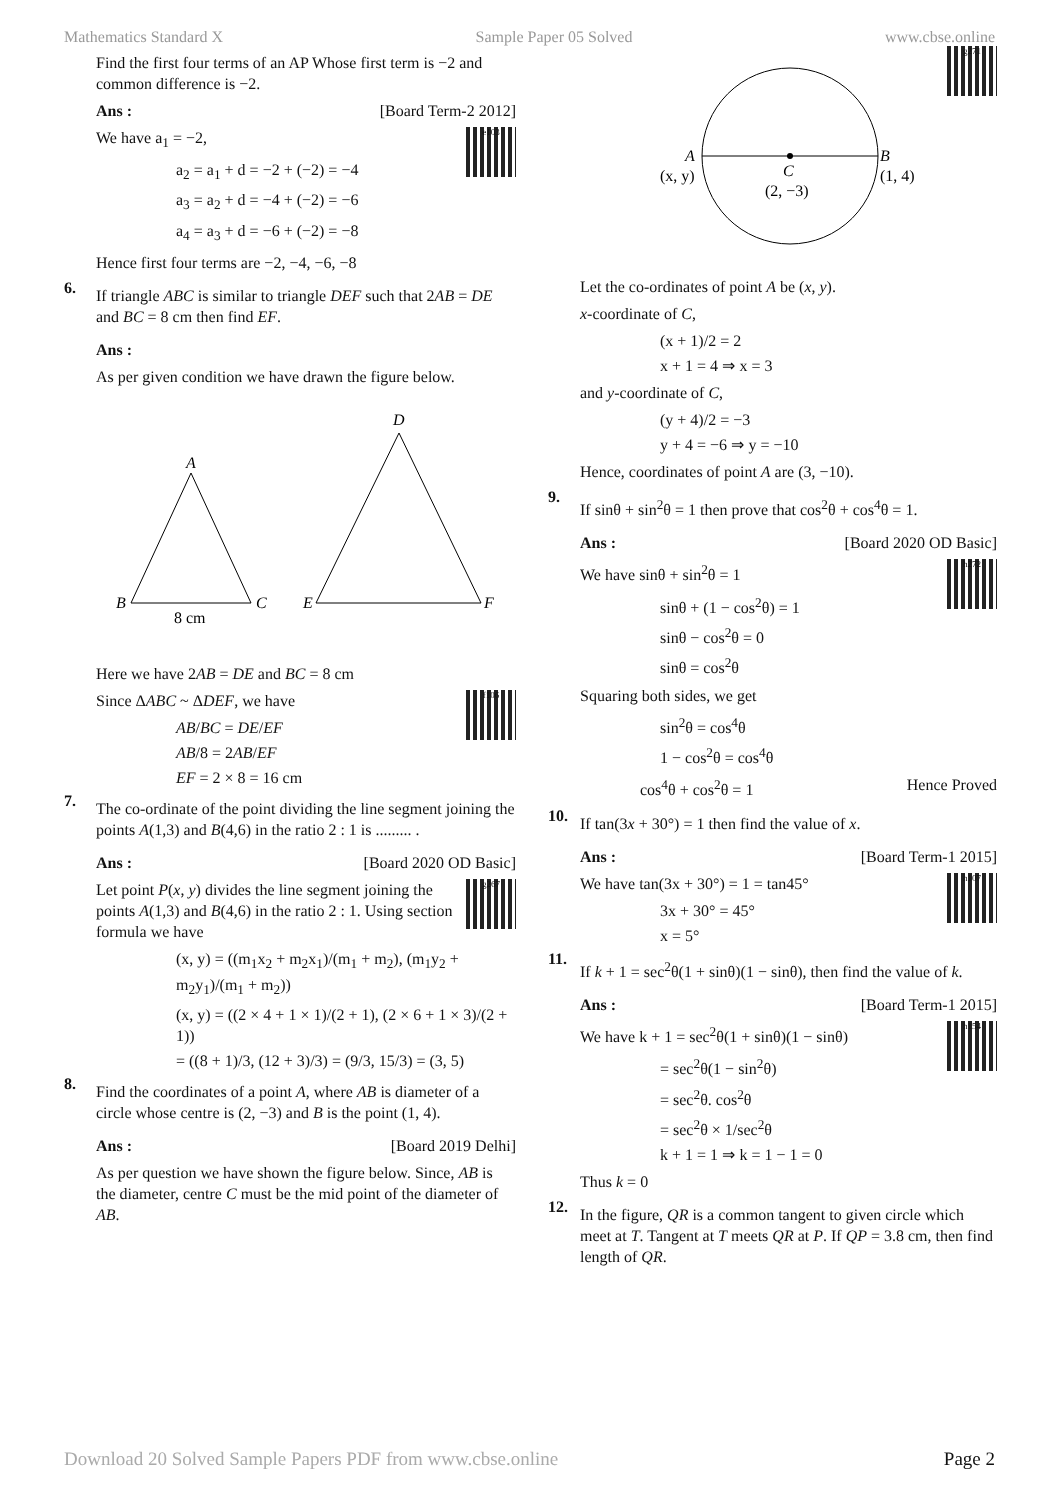Mathematics Standard X Sample Paper 05 Solved www.cbse.online
Find the first four terms of an AP Whose first term is −2 and common difference is −2.
Ans : [Board Term-2 2012]
e103
We have a<sub>1</sub> = −2,
a<sub>2</sub> = a<sub>1</sub> + d = −2 + (−2) = −4
a<sub>3</sub> = a<sub>2</sub> + d = −4 + (−2) = −6
a<sub>4</sub> = a<sub>3</sub> + d = −6 + (−2) = −8
Hence first four terms are −2, −4, −6, −8
6.
If triangle ABC is similar to triangle DEF such that 2AB = DE and BC = 8 cm then find EF.
Ans :
As per given condition we have drawn the figure below.
A
B
C
8 cm
D
E
F
Here we have 2AB = DE and BC = 8 cm
f106
Since ΔABC ~ ΔDEF, we have
AB/BC = DE/EF
AB/8 = 2AB/EF
EF = 2 × 8 = 16 cm
7.
The co-ordinate of the point dividing the line segment joining the points A(1,3) and B(4,6) in the ratio 2 : 1 is ......... .
Ans : [Board 2020 OD Basic]
g267
Let point P(x, y) divides the line segment joining the points A(1,3) and B(4,6) in the ratio 2 : 1. Using section formula we have
(x, y) = ((m<sub>1</sub>x<sub>2</sub> + m<sub>2</sub>x<sub>1</sub>)/(m<sub>1</sub> + m<sub>2</sub>), (m<sub>1</sub>y<sub>2</sub> + m<sub>2</sub>y<sub>1</sub>)/(m<sub>1</sub> + m<sub>2</sub>))
(x, y) = ((2 × 4 + 1 × 1)/(2 + 1), (2 × 6 + 1 × 3)/(2 + 1))
= ((8 + 1)/3, (12 + 3)/3) = (9/3, 15/3) = (3, 5)
8.
Find the coordinates of a point A, where AB is diameter of a circle whose centre is (2, −3) and B is the point (1, 4).
Ans : [Board 2019 Delhi]
As per question we have shown the figure below. Since, AB is the diameter, centre C must be the mid point of the diameter of AB.
g271
A
(x, y)
C
(2, −3)
B
(1, 4)
Let the co-ordinates of point A be (x, y).
x-coordinate of C,
(x + 1)/2 = 2
x + 1 = 4 ⇒ x = 3
and y-coordinate of C,
(y + 4)/2 = −3
y + 4 = −6 ⇒ y = −10
Hence, coordinates of point A are (3, −10).
9.
If sinθ + sin<sup>2</sup>θ = 1 then prove that cos<sup>2</sup>θ + cos<sup>4</sup>θ = 1.
Ans : [Board 2020 OD Basic]
h272
We have sinθ + sin<sup>2</sup>θ = 1
sinθ + (1 − cos<sup>2</sup>θ) = 1
sinθ − cos<sup>2</sup>θ = 0
sinθ = cos<sup>2</sup>θ
Squaring both sides, we get
sin<sup>2</sup>θ = cos<sup>4</sup>θ
1 − cos<sup>2</sup>θ = cos<sup>4</sup>θ
cos<sup>4</sup>θ + cos<sup>2</sup>θ = 1 Hence Proved
10.
If tan(3x + 30°) = 1 then find the value of x.
Ans : [Board Term-1 2015]
h107
We have tan(3x + 30°) = 1 = tan45°
3x + 30° = 45°
x = 5°
11.
If k + 1 = sec<sup>2</sup>θ(1 + sinθ)(1 − sinθ), then find the value of k.
Ans : [Board Term-1 2015]
h154
We have k + 1 = sec<sup>2</sup>θ(1 + sinθ)(1 − sinθ)
= sec<sup>2</sup>θ(1 − sin<sup>2</sup>θ)
= sec<sup>2</sup>θ. cos<sup>2</sup>θ
= sec<sup>2</sup>θ × 1/sec<sup>2</sup>θ
k + 1 = 1 ⇒ k = 1 − 1 = 0
Thus k = 0
12.
In the figure, QR is a common tangent to given circle which meet at T. Tangent at T meets QR at P. If QP = 3.8 cm, then find length of QR.
Download 20 Solved Sample Papers PDF from www.cbse.online Page 2